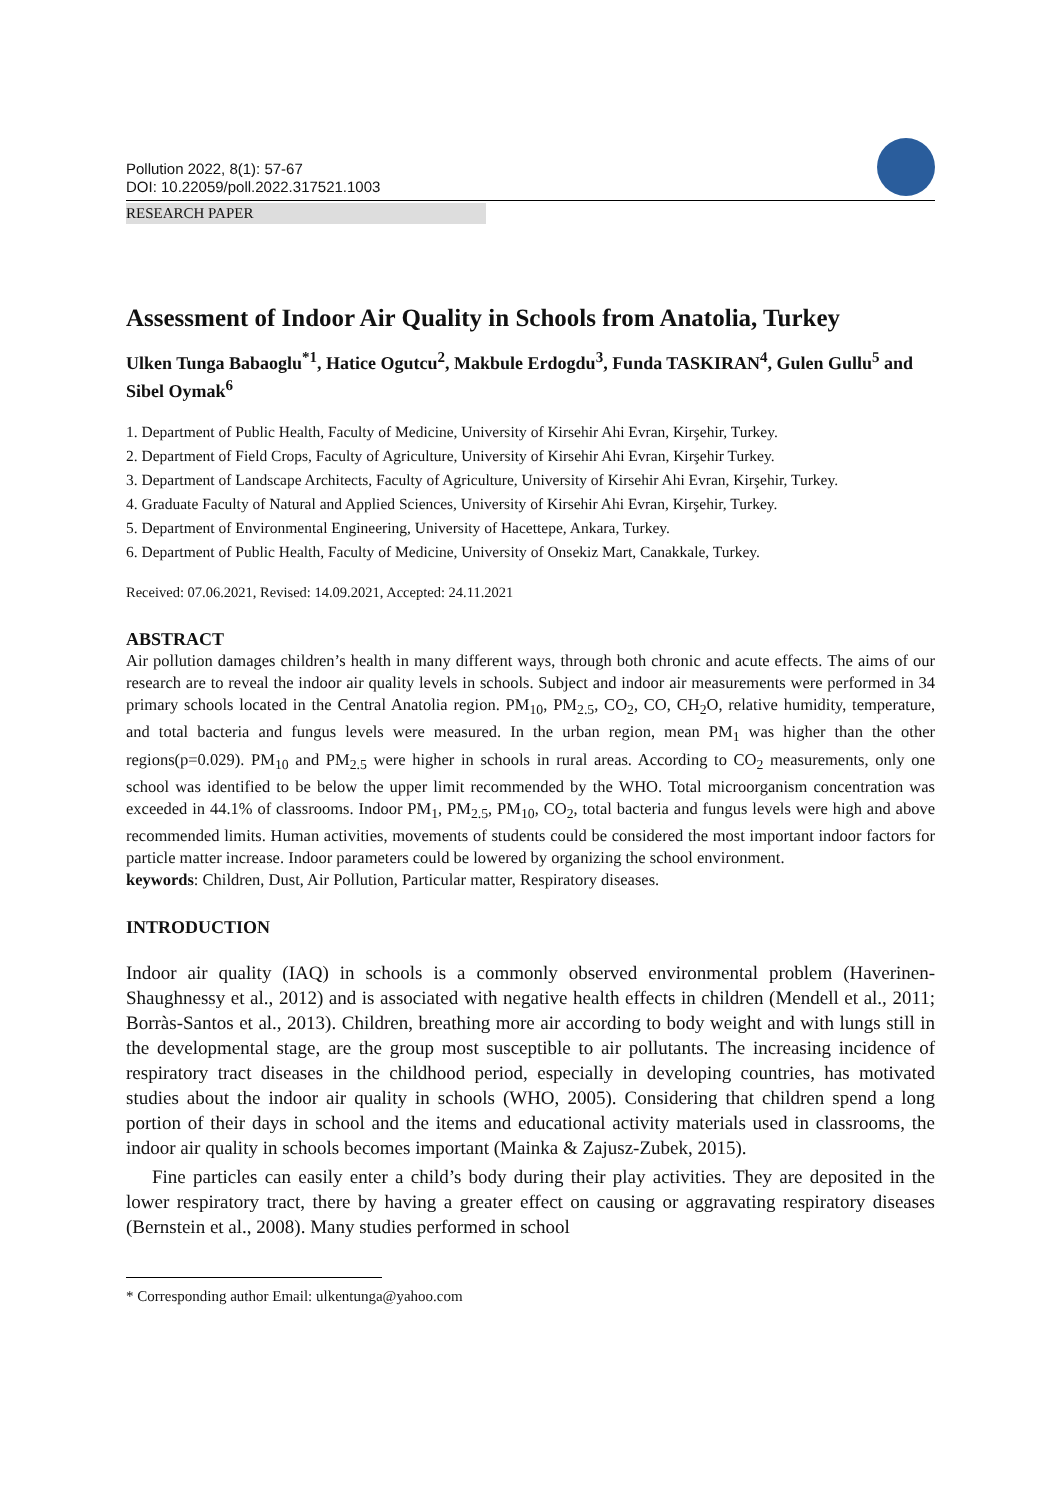Pollution 2022, 8(1): 57-67
DOI: 10.22059/poll.2022.317521.1003
RESEARCH PAPER
Assessment of Indoor Air Quality in Schools from Anatolia, Turkey
Ulken Tunga Babaoglu<sup>*1</sup>, Hatice Ogutcu<sup>2</sup>, Makbule Erdogdu<sup>3</sup>, Funda TASKIRAN<sup>4</sup>, Gulen Gullu<sup>5</sup> and Sibel Oymak<sup>6</sup>
1. Department of Public Health, Faculty of Medicine, University of Kirsehir Ahi Evran, Kirşehir, Turkey.
2. Department of Field Crops, Faculty of Agriculture, University of Kirsehir Ahi Evran, Kirşehir Turkey.
3. Department of Landscape Architects, Faculty of Agriculture, University of Kirsehir Ahi Evran, Kirşehir, Turkey.
4. Graduate Faculty of Natural and Applied Sciences, University of Kirsehir Ahi Evran, Kirşehir, Turkey.
5. Department of Environmental Engineering, University of Hacettepe, Ankara, Turkey.
6. Department of Public Health, Faculty of Medicine, University of Onsekiz Mart, Canakkale, Turkey.
Received: 07.06.2021, Revised: 14.09.2021, Accepted: 24.11.2021
ABSTRACT
Air pollution damages children’s health in many different ways, through both chronic and acute effects. The aims of our research are to reveal the indoor air quality levels in schools. Subject and indoor air measurements were performed in 34 primary schools located in the Central Anatolia region. PM<sub>10</sub>, PM<sub>2.5</sub>, CO<sub>2</sub>, CO, CH<sub>2</sub>O, relative humidity, temperature, and total bacteria and fungus levels were measured. In the urban region, mean PM<sub>1</sub> was higher than the other regions(p=0.029). PM<sub>10</sub> and PM<sub>2.5</sub> were higher in schools in rural areas. According to CO<sub>2</sub> measurements, only one school was identified to be below the upper limit recommended by the WHO. Total microorganism concentration was exceeded in 44.1% of classrooms. Indoor PM<sub>1</sub>, PM<sub>2.5</sub>, PM<sub>10</sub>, CO<sub>2</sub>, total bacteria and fungus levels were high and above recommended limits. Human activities, movements of students could be considered the most important indoor factors for particle matter increase. Indoor parameters could be lowered by organizing the school environment.
keywords: Children, Dust, Air Pollution, Particular matter, Respiratory diseases.
INTRODUCTION
Indoor air quality (IAQ) in schools is a commonly observed environmental problem (Haverinen-Shaughnessy et al., 2012) and is associated with negative health effects in children (Mendell et al., 2011; Borràs-Santos et al., 2013). Children, breathing more air according to body weight and with lungs still in the developmental stage, are the group most susceptible to air pollutants. The increasing incidence of respiratory tract diseases in the childhood period, especially in developing countries, has motivated studies about the indoor air quality in schools (WHO, 2005). Considering that children spend a long portion of their days in school and the items and educational activity materials used in classrooms, the indoor air quality in schools becomes important (Mainka & Zajusz-Zubek, 2015).
Fine particles can easily enter a child’s body during their play activities. They are deposited in the lower respiratory tract, there by having a greater effect on causing or aggravating respiratory diseases (Bernstein et al., 2008). Many studies performed in school
* Corresponding author Email: ulkentunga@yahoo.com